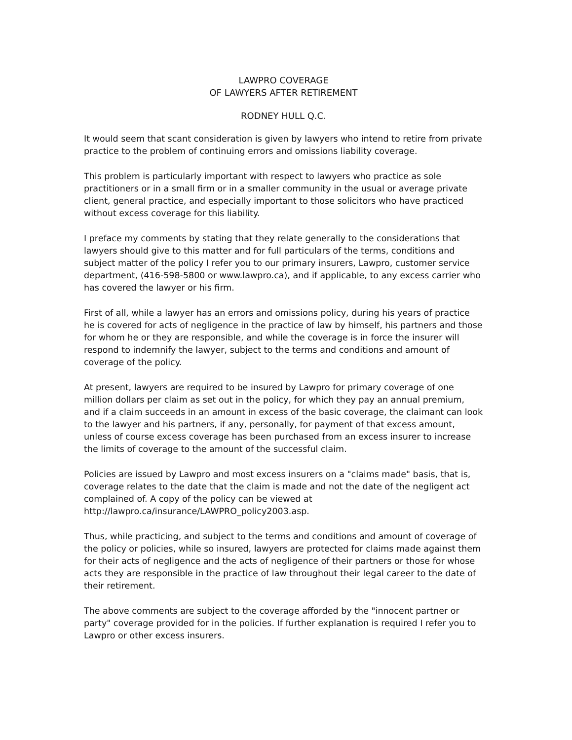LAWPRO COVERAGE
OF LAWYERS AFTER RETIREMENT
RODNEY HULL Q.C.
It would seem that scant consideration is given by lawyers who intend to retire from private practice to the problem of continuing errors and omissions liability coverage.
This problem is particularly important with respect to lawyers who practice as sole practitioners or in a small firm or in a smaller community in the usual or average private client, general practice, and especially important to those solicitors who have practiced without excess coverage for this liability.
I preface my comments by stating that they relate generally to the considerations that lawyers should give to this matter and for full particulars of the terms, conditions and subject matter of the policy I refer you to our primary insurers, Lawpro, customer service department, (416-598-5800 or www.lawpro.ca), and if applicable, to any excess carrier who has covered the lawyer or his firm.
First of all, while a lawyer has an errors and omissions policy, during his years of practice he is covered for acts of negligence in the practice of law by himself, his partners and those for whom he or they are responsible, and while the coverage is in force the insurer will respond to indemnify the lawyer, subject to the terms and conditions and amount of coverage of the policy.
At present, lawyers are required to be insured by Lawpro for primary coverage of one million dollars per claim as set out in the policy, for which they pay an annual premium, and if a claim succeeds in an amount in excess of the basic coverage, the claimant can look to the lawyer and his partners, if any, personally, for payment of that excess amount, unless of course excess coverage has been purchased from an excess insurer to increase the limits of coverage to the amount of the successful claim.
Policies are issued by Lawpro and most excess insurers on a "claims made" basis, that is, coverage relates to the date that the claim is made and not the date of the negligent act complained of. A copy of the policy can be viewed at http://lawpro.ca/insurance/LAWPRO_policy2003.asp.
Thus, while practicing, and subject to the terms and conditions and amount of coverage of the policy or policies, while so insured, lawyers are protected for claims made against them for their acts of negligence and the acts of negligence of their partners or those for whose acts they are responsible in the practice of law throughout their legal career to the date of their retirement.
The above comments are subject to the coverage afforded by the "innocent partner or party" coverage provided for in the policies. If further explanation is required I refer you to Lawpro or other excess insurers.